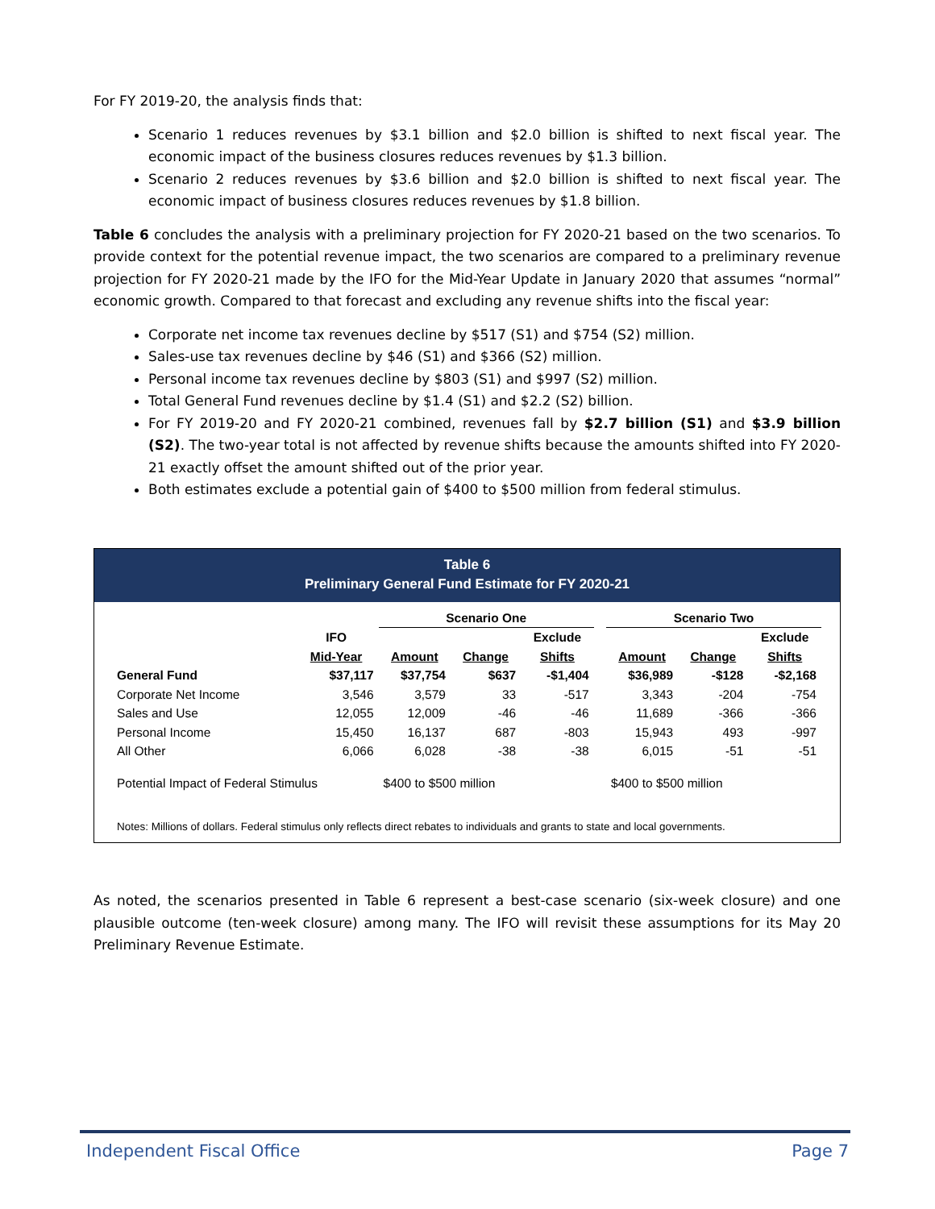For FY 2019-20, the analysis finds that:
Scenario 1 reduces revenues by $3.1 billion and $2.0 billion is shifted to next fiscal year. The economic impact of the business closures reduces revenues by $1.3 billion.
Scenario 2 reduces revenues by $3.6 billion and $2.0 billion is shifted to next fiscal year. The economic impact of business closures reduces revenues by $1.8 billion.
Table 6 concludes the analysis with a preliminary projection for FY 2020-21 based on the two scenarios. To provide context for the potential revenue impact, the two scenarios are compared to a preliminary revenue projection for FY 2020-21 made by the IFO for the Mid-Year Update in January 2020 that assumes “normal” economic growth. Compared to that forecast and excluding any revenue shifts into the fiscal year:
Corporate net income tax revenues decline by $517 (S1) and $754 (S2) million.
Sales-use tax revenues decline by $46 (S1) and $366 (S2) million.
Personal income tax revenues decline by $803 (S1) and $997 (S2) million.
Total General Fund revenues decline by $1.4 (S1) and $2.2 (S2) billion.
For FY 2019-20 and FY 2020-21 combined, revenues fall by $2.7 billion (S1) and $3.9 billion (S2). The two-year total is not affected by revenue shifts because the amounts shifted into FY 2020-21 exactly offset the amount shifted out of the prior year.
Both estimates exclude a potential gain of $400 to $500 million from federal stimulus.
Table 6
Preliminary General Fund Estimate for FY 2020-21
| | | Scenario One | | | | Scenario Two | | |
| --- | --- | --- | --- | --- | --- | --- | --- | --- |
| | IFO | | | Exclude | | | | Exclude |
| | Mid-Year | Amount | Change | Shifts | | Amount | Change | Shifts |
| General Fund | $37,117 | $37,754 | $637 | -$1,404 | | $36,989 | -$128 | -$2,168 |
| Corporate Net Income | 3,546 | 3,579 | 33 | -517 | | 3,343 | -204 | -754 |
| Sales and Use | 12,055 | 12,009 | -46 | -46 | | 11,689 | -366 | -366 |
| Personal Income | 15,450 | 16,137 | 687 | -803 | | 15,943 | 493 | -997 |
| All Other | 6,066 | 6,028 | -38 | -38 | | 6,015 | -51 | -51 |
| Potential Impact of Federal Stimulus | | $400 to $500 million | | | | $400 to $500 million | | |
Notes: Millions of dollars. Federal stimulus only reflects direct rebates to individuals and grants to state and local governments.
As noted, the scenarios presented in Table 6 represent a best-case scenario (six-week closure) and one plausible outcome (ten-week closure) among many. The IFO will revisit these assumptions for its May 20 Preliminary Revenue Estimate.
Independent Fiscal Office Page 7